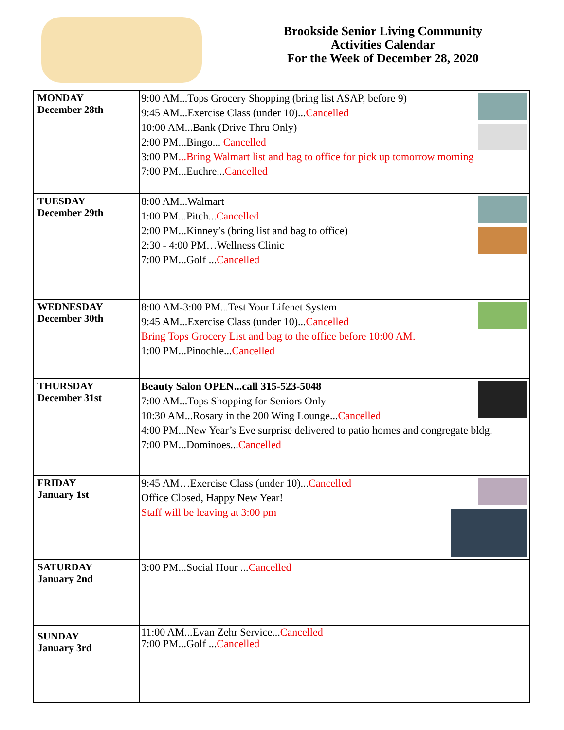Brookside Senior Living Community
Activities Calendar
For the Week of December 28, 2020
| MONDAY December 28th | 9:00 AM...Tops Grocery Shopping (bring list ASAP, before 9) 9:45 AM...Exercise Class (under 10)... Cancelled 10:00 AM...Bank (Drive Thru Only) 2:00 PM...Bingo... Cancelled 3:00 PM ...Bring Walmart list and bag to office for pick up tomorrow morning 7:00 PM...Euchre... Cancelled |
| TUESDAY December 29th | 8:00 AM...Walmart 1:00 PM...Pitch... Cancelled 2:00 PM...Kinney’s (bring list and bag to office) 2:30 - 4:00 PM…Wellness Clinic 7:00 PM...Golf ... Cancelled |
| WEDNESDAY December 30th | 8:00 AM-3:00 PM...Test Your Lifenet System 9:45 AM...Exercise Class (under 10)... Cancelled Bring Tops Grocery List and bag to the office before 10:00 AM. 1:00 PM...Pinochle... Cancelled |
| THURSDAY December 31st | Beauty Salon OPEN...call 315-523-5048 7:00 AM...Tops Shopping for Seniors Only 10:30 AM...Rosary in the 200 Wing Lounge... Cancelled 4:00 PM...New Year’s Eve surprise delivered to patio homes and congregate bldg. 7:00 PM...Dominoes... Cancelled |
| FRIDAY January 1st | 9:45 AM…Exercise Class (under 10)... Cancelled Office Closed, Happy New Year! Staff will be leaving at 3:00 pm |
| SATURDAY January 2nd | 3:00 PM...Social Hour ... Cancelled |
| SUNDAY January 3rd | 11:00 AM...Evan Zehr Service... Cancelled 7:00 PM...Golf ... Cancelled |